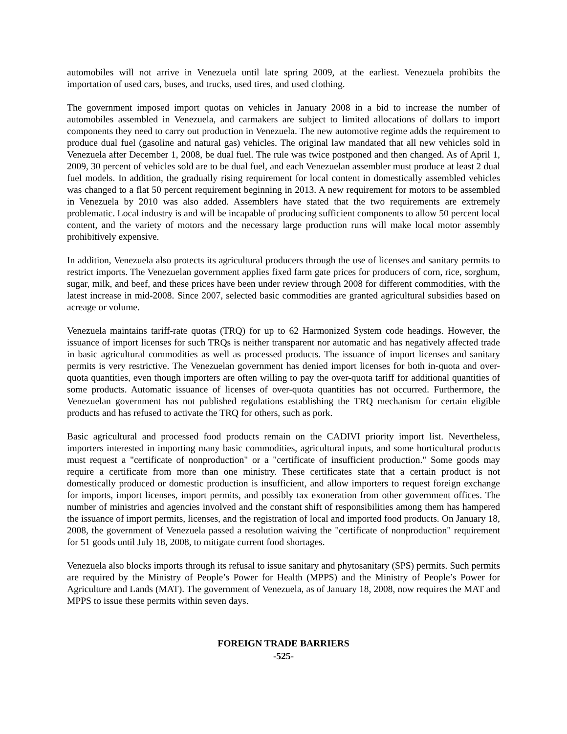automobiles will not arrive in Venezuela until late spring 2009, at the earliest. Venezuela prohibits the importation of used cars, buses, and trucks, used tires, and used clothing.
The government imposed import quotas on vehicles in January 2008 in a bid to increase the number of automobiles assembled in Venezuela, and carmakers are subject to limited allocations of dollars to import components they need to carry out production in Venezuela. The new automotive regime adds the requirement to produce dual fuel (gasoline and natural gas) vehicles. The original law mandated that all new vehicles sold in Venezuela after December 1, 2008, be dual fuel. The rule was twice postponed and then changed. As of April 1, 2009, 30 percent of vehicles sold are to be dual fuel, and each Venezuelan assembler must produce at least 2 dual fuel models. In addition, the gradually rising requirement for local content in domestically assembled vehicles was changed to a flat 50 percent requirement beginning in 2013. A new requirement for motors to be assembled in Venezuela by 2010 was also added. Assemblers have stated that the two requirements are extremely problematic. Local industry is and will be incapable of producing sufficient components to allow 50 percent local content, and the variety of motors and the necessary large production runs will make local motor assembly prohibitively expensive.
In addition, Venezuela also protects its agricultural producers through the use of licenses and sanitary permits to restrict imports. The Venezuelan government applies fixed farm gate prices for producers of corn, rice, sorghum, sugar, milk, and beef, and these prices have been under review through 2008 for different commodities, with the latest increase in mid-2008. Since 2007, selected basic commodities are granted agricultural subsidies based on acreage or volume.
Venezuela maintains tariff-rate quotas (TRQ) for up to 62 Harmonized System code headings. However, the issuance of import licenses for such TRQs is neither transparent nor automatic and has negatively affected trade in basic agricultural commodities as well as processed products. The issuance of import licenses and sanitary permits is very restrictive. The Venezuelan government has denied import licenses for both in-quota and over-quota quantities, even though importers are often willing to pay the over-quota tariff for additional quantities of some products. Automatic issuance of licenses of over-quota quantities has not occurred. Furthermore, the Venezuelan government has not published regulations establishing the TRQ mechanism for certain eligible products and has refused to activate the TRQ for others, such as pork.
Basic agricultural and processed food products remain on the CADIVI priority import list. Nevertheless, importers interested in importing many basic commodities, agricultural inputs, and some horticultural products must request a "certificate of nonproduction" or a "certificate of insufficient production." Some goods may require a certificate from more than one ministry. These certificates state that a certain product is not domestically produced or domestic production is insufficient, and allow importers to request foreign exchange for imports, import licenses, import permits, and possibly tax exoneration from other government offices. The number of ministries and agencies involved and the constant shift of responsibilities among them has hampered the issuance of import permits, licenses, and the registration of local and imported food products. On January 18, 2008, the government of Venezuela passed a resolution waiving the "certificate of nonproduction" requirement for 51 goods until July 18, 2008, to mitigate current food shortages.
Venezuela also blocks imports through its refusal to issue sanitary and phytosanitary (SPS) permits. Such permits are required by the Ministry of People’s Power for Health (MPPS) and the Ministry of People’s Power for Agriculture and Lands (MAT). The government of Venezuela, as of January 18, 2008, now requires the MAT and MPPS to issue these permits within seven days.
FOREIGN TRADE BARRIERS
-525-